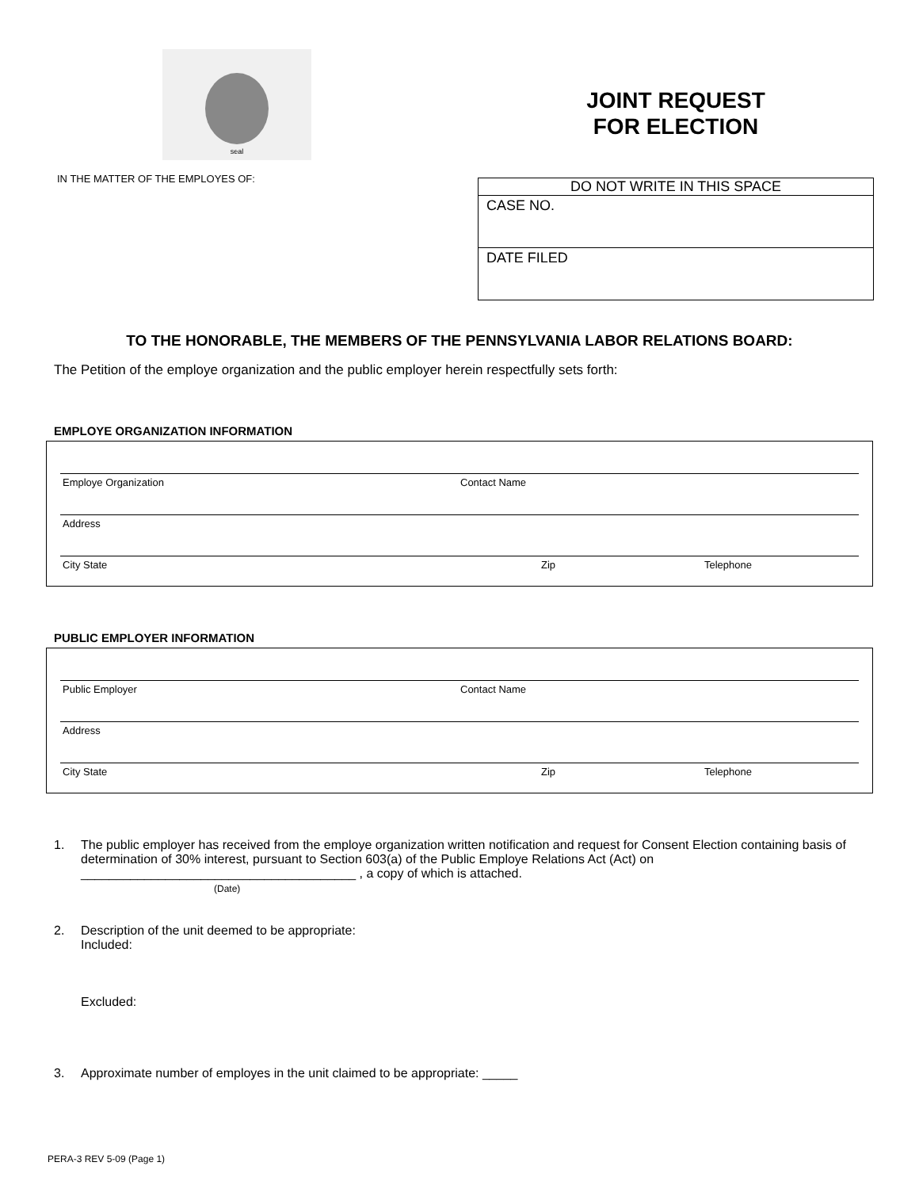seal
IN THE MATTER OF THE EMPLOYES OF:
JOINT REQUEST
FOR ELECTION
DO NOT WRITE IN THIS SPACE
CASE NO.
DATE FILED
TO THE HONORABLE, THE MEMBERS OF THE PENNSYLVANIA LABOR RELATIONS BOARD:
The Petition of the employe organization and the public employer herein respectfully sets forth:
EMPLOYE ORGANIZATION INFORMATION
Employe Organization Contact Name
Address
City State Zip Telephone
PUBLIC EMPLOYER INFORMATION
Public Employer Contact Name
Address
City State Zip Telephone
1. The public employer has received from the employe organization written notification and request for Consent Election containing basis of determination of 30% interest, pursuant to Section 603(a) of the Public Employe Relations Act (Act) on
_______________________________________ , a copy of which is attached.
(Date)
2. Description of the unit deemed to be appropriate:
Included:
Excluded:
3. Approximate number of employes in the unit claimed to be appropriate: _____
PERA-3 REV 5-09 (Page 1)